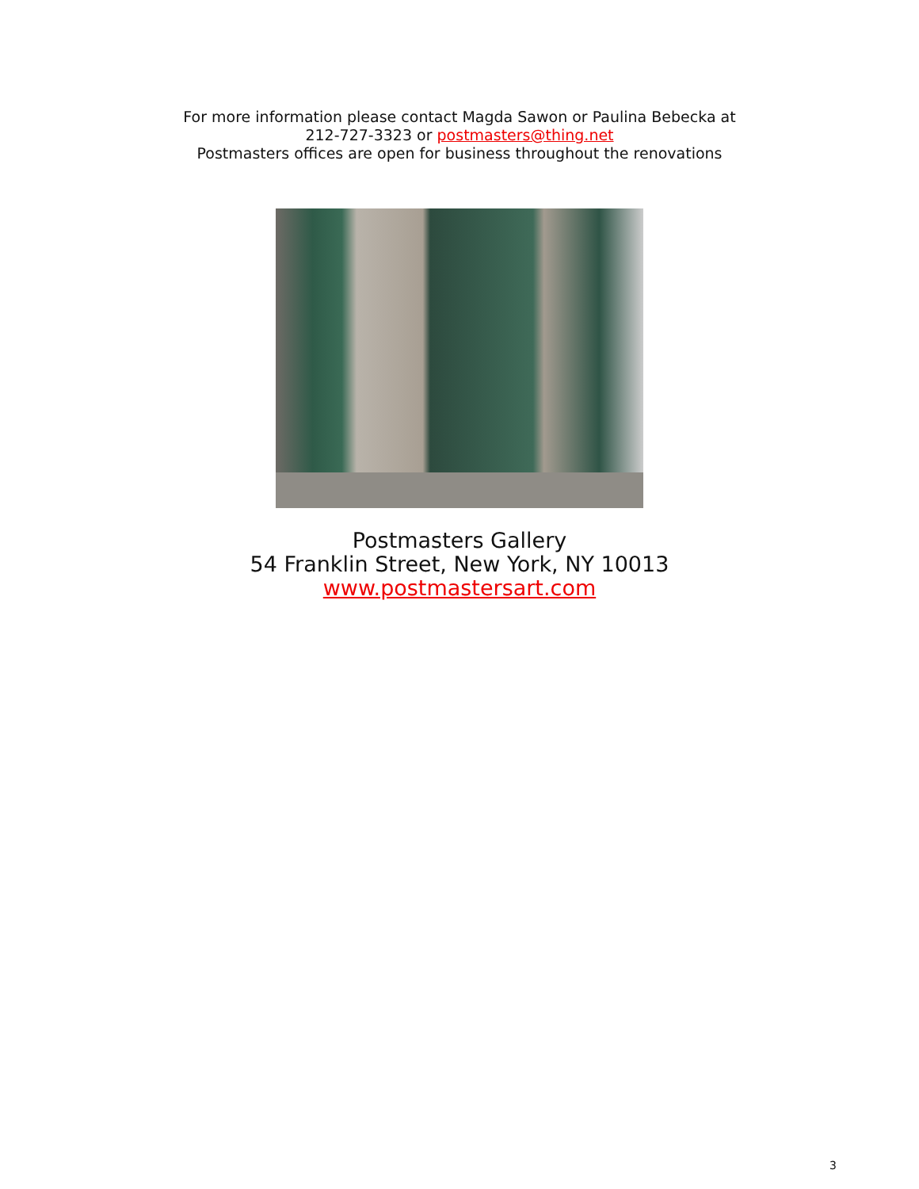For more information please contact Magda Sawon or Paulina Bebecka at
212-727-3323 or postmasters@thing.net
Postmasters offices are open for business throughout the renovations
Postmasters Gallery
54 Franklin Street, New York, NY 10013
www.postmastersart.com
3